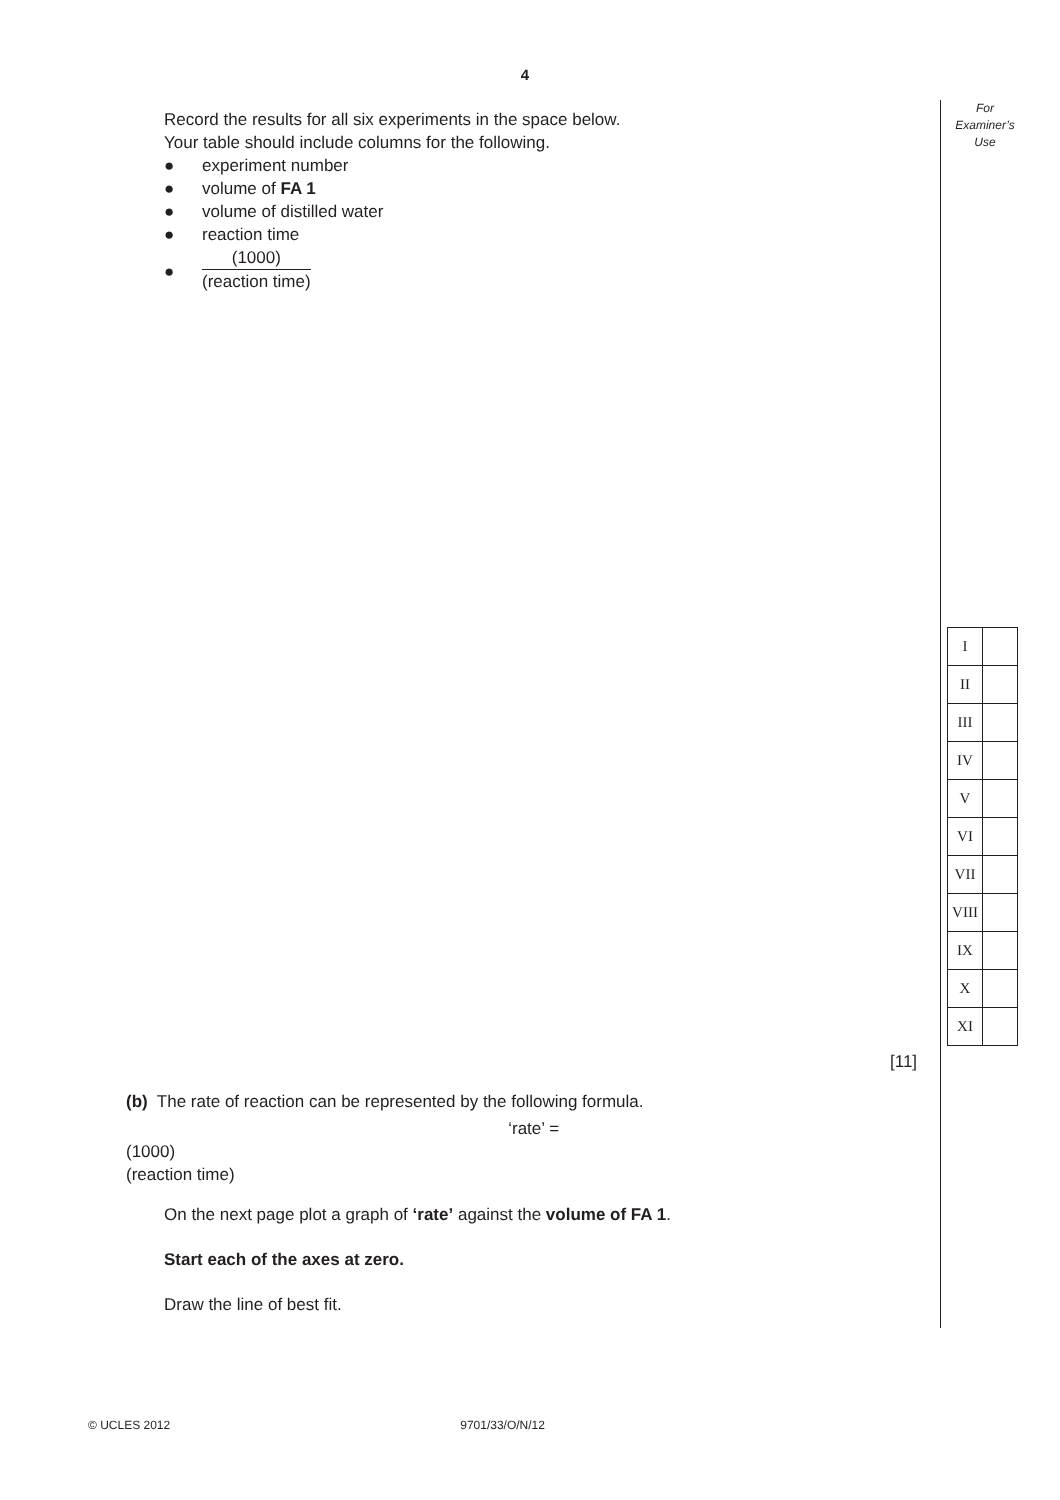4
For
Examiner’s
Use
Record the results for all six experiments in the space below.
Your table should include columns for the following.
● experiment number
● volume of FA 1
● volume of distilled water
● reaction time
●
(1000)
(reaction time)
| I | |
| II | |
| III | |
| IV | |
| V | |
| VI | |
| VII | |
| VIII | |
| IX | |
| X | |
| XI | |
[11]
(b) The rate of reaction can be represented by the following formula.
‘rate’ =
(1000)
(reaction time)
On the next page plot a graph of ‘rate’ against the volume of FA 1.
Start each of the axes at zero.
Draw the line of best fit.
© UCLES 2012 9701/33/O/N/12